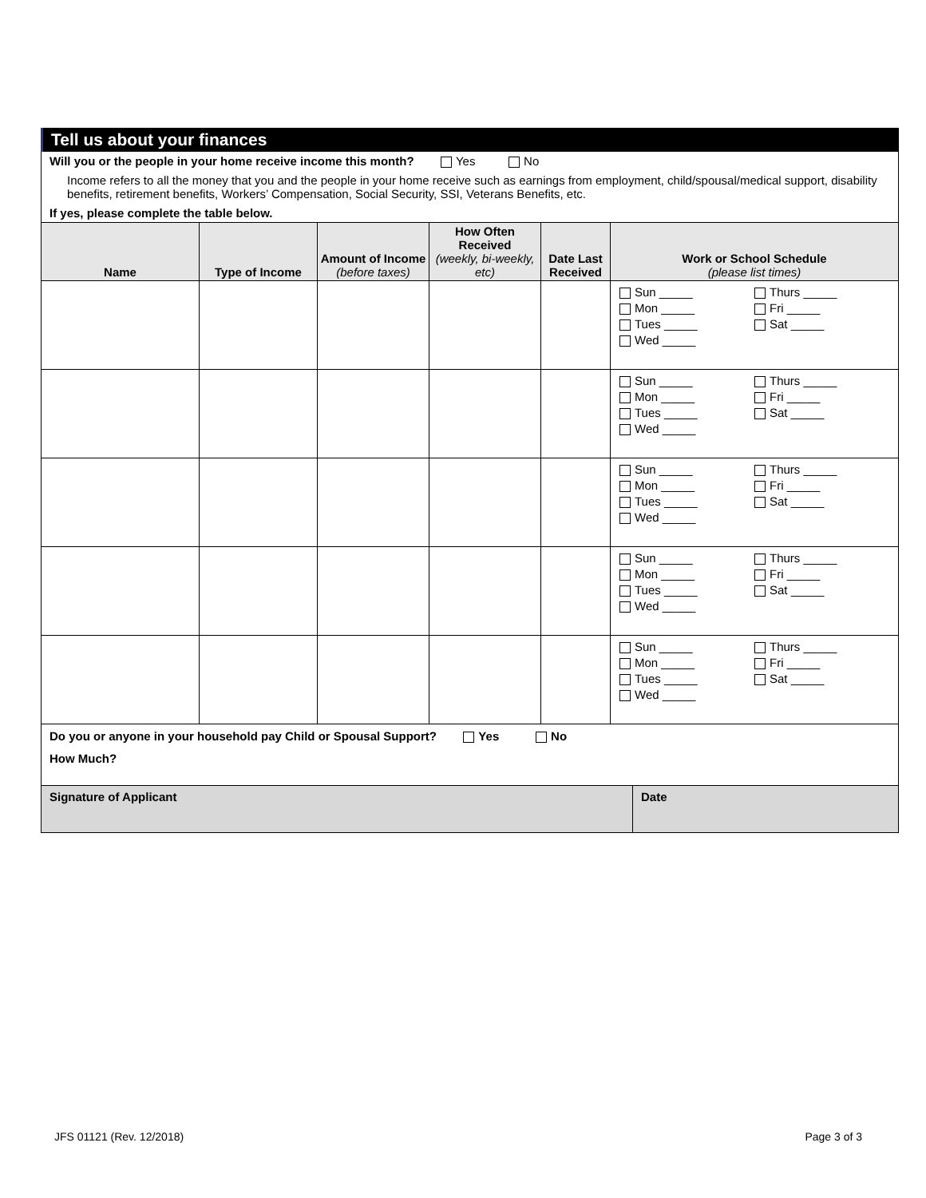Tell us about your finances
Will you or the people in your home receive income this month? Yes No
Income refers to all the money that you and the people in your home receive such as earnings from employment, child/spousal/medical support, disability benefits, retirement benefits, Workers’ Compensation, Social Security, SSI, Veterans Benefits, etc.
If yes, please complete the table below.
| Name | Type of Income | Amount of Income (before taxes) | How Often Received (weekly, bi-weekly, etc) | Date Last Received | Work or School Schedule (please list times) |
| --- | --- | --- | --- | --- | --- |
| | | | | | Sun _____ Thurs _____ Mon _____ Fri _____ Tues _____ Sat _____ Wed _____ |
| | | | | | Sun _____ Thurs _____ Mon _____ Fri _____ Tues _____ Sat _____ Wed _____ |
| | | | | | Sun _____ Thurs _____ Mon _____ Fri _____ Tues _____ Sat _____ Wed _____ |
| | | | | | Sun _____ Thurs _____ Mon _____ Fri _____ Tues _____ Sat _____ Wed _____ |
| | | | | | Sun _____ Thurs _____ Mon _____ Fri _____ Tues _____ Sat _____ Wed _____ |
Do you or anyone in your household pay Child or Spousal Support? Yes No
How Much?
Signature of Applicant Date
JFS 01121 (Rev. 12/2018) Page 3 of 3